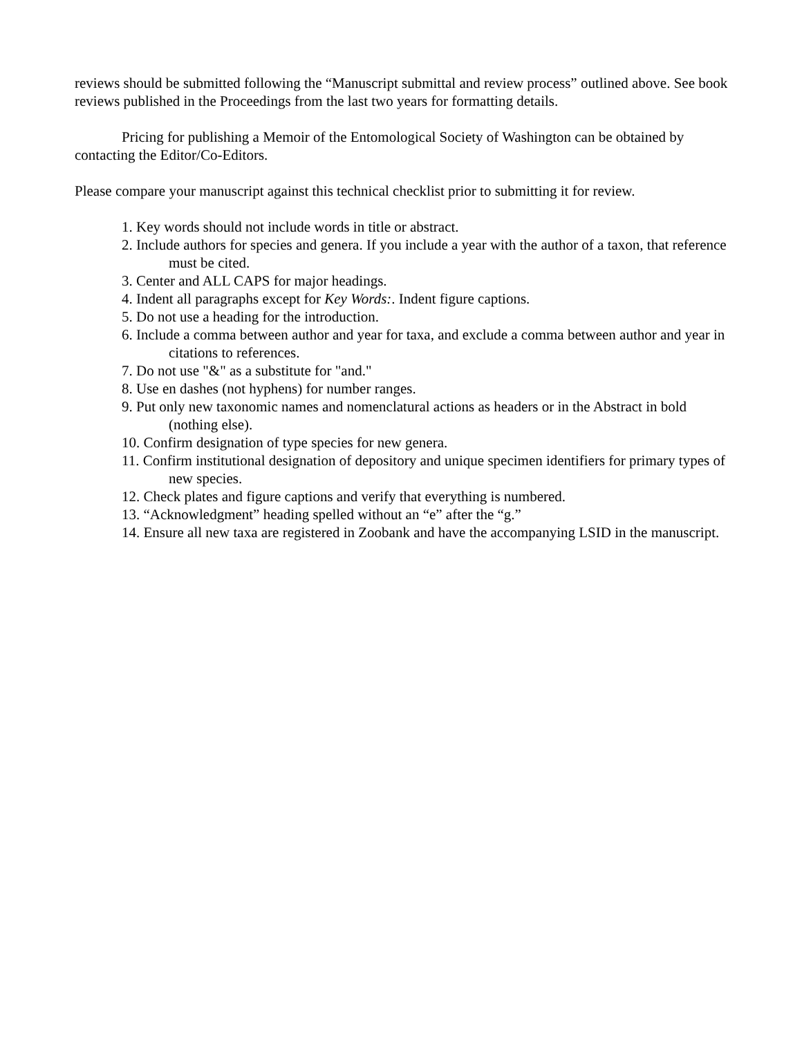reviews should be submitted following the “Manuscript submittal and review process” outlined above. See book reviews published in the Proceedings from the last two years for formatting details.
Pricing for publishing a Memoir of the Entomological Society of Washington can be obtained by contacting the Editor/Co-Editors.
Please compare your manuscript against this technical checklist prior to submitting it for review.
1. Key words should not include words in title or abstract.
2. Include authors for species and genera. If you include a year with the author of a taxon, that reference must be cited.
3. Center and ALL CAPS for major headings.
4. Indent all paragraphs except for Key Words:. Indent figure captions.
5. Do not use a heading for the introduction.
6. Include a comma between author and year for taxa, and exclude a comma between author and year in citations to references.
7. Do not use "&" as a substitute for "and."
8. Use en dashes (not hyphens) for number ranges.
9. Put only new taxonomic names and nomenclatural actions as headers or in the Abstract in bold (nothing else).
10. Confirm designation of type species for new genera.
11. Confirm institutional designation of depository and unique specimen identifiers for primary types of new species.
12. Check plates and figure captions and verify that everything is numbered.
13. “Acknowledgment” heading spelled without an “e” after the “g.”
14. Ensure all new taxa are registered in Zoobank and have the accompanying LSID in the manuscript.